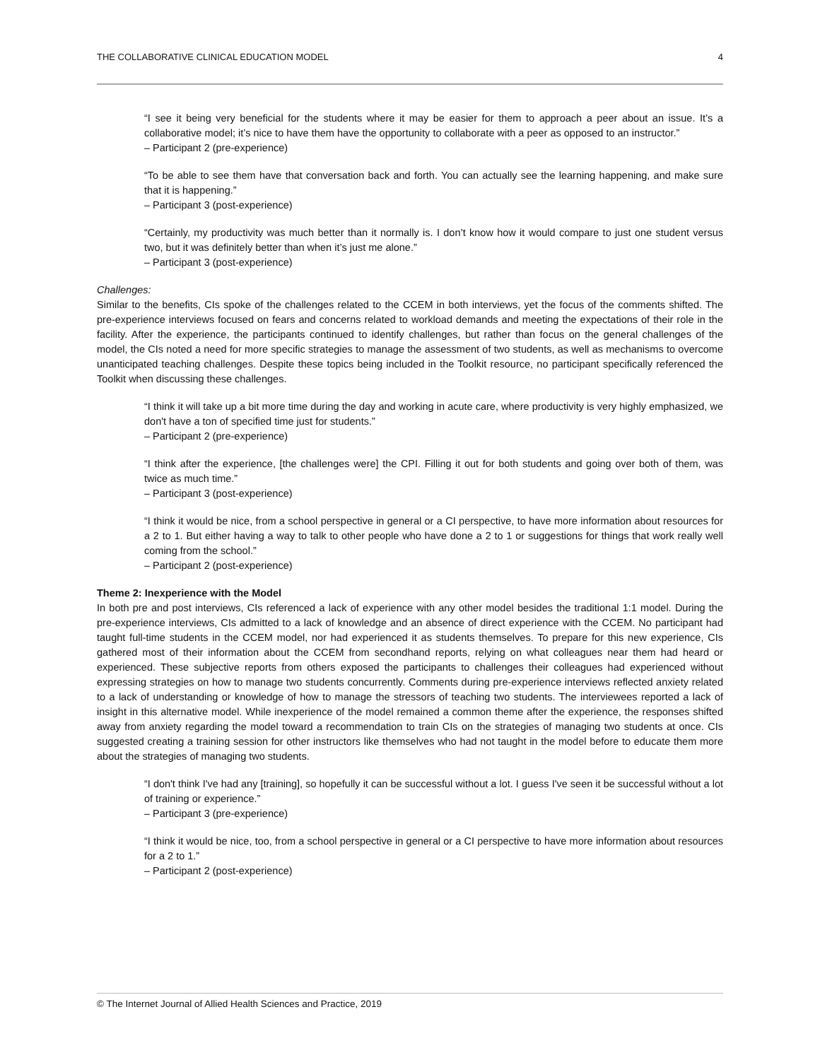THE COLLABORATIVE CLINICAL EDUCATION MODEL 4
“I see it being very beneficial for the students where it may be easier for them to approach a peer about an issue. It’s a collaborative model; it’s nice to have them have the opportunity to collaborate with a peer as opposed to an instructor.”
– Participant 2 (pre-experience)
“To be able to see them have that conversation back and forth. You can actually see the learning happening, and make sure that it is happening.”
– Participant 3 (post-experience)
“Certainly, my productivity was much better than it normally is. I don’t know how it would compare to just one student versus two, but it was definitely better than when it’s just me alone.”
– Participant 3 (post-experience)
Challenges:
Similar to the benefits, CIs spoke of the challenges related to the CCEM in both interviews, yet the focus of the comments shifted. The pre-experience interviews focused on fears and concerns related to workload demands and meeting the expectations of their role in the facility. After the experience, the participants continued to identify challenges, but rather than focus on the general challenges of the model, the CIs noted a need for more specific strategies to manage the assessment of two students, as well as mechanisms to overcome unanticipated teaching challenges. Despite these topics being included in the Toolkit resource, no participant specifically referenced the Toolkit when discussing these challenges.
“I think it will take up a bit more time during the day and working in acute care, where productivity is very highly emphasized, we don't have a ton of specified time just for students.”
– Participant 2 (pre-experience)
“I think after the experience, [the challenges were] the CPI. Filling it out for both students and going over both of them, was twice as much time.”
– Participant 3 (post-experience)
“I think it would be nice, from a school perspective in general or a CI perspective, to have more information about resources for a 2 to 1. But either having a way to talk to other people who have done a 2 to 1 or suggestions for things that work really well coming from the school.”
– Participant 2 (post-experience)
Theme 2: Inexperience with the Model
In both pre and post interviews, CIs referenced a lack of experience with any other model besides the traditional 1:1 model. During the pre-experience interviews, CIs admitted to a lack of knowledge and an absence of direct experience with the CCEM. No participant had taught full-time students in the CCEM model, nor had experienced it as students themselves. To prepare for this new experience, CIs gathered most of their information about the CCEM from secondhand reports, relying on what colleagues near them had heard or experienced. These subjective reports from others exposed the participants to challenges their colleagues had experienced without expressing strategies on how to manage two students concurrently. Comments during pre-experience interviews reflected anxiety related to a lack of understanding or knowledge of how to manage the stressors of teaching two students. The interviewees reported a lack of insight in this alternative model. While inexperience of the model remained a common theme after the experience, the responses shifted away from anxiety regarding the model toward a recommendation to train CIs on the strategies of managing two students at once. CIs suggested creating a training session for other instructors like themselves who had not taught in the model before to educate them more about the strategies of managing two students.
“I don't think I've had any [training], so hopefully it can be successful without a lot. I guess I've seen it be successful without a lot of training or experience.”
– Participant 3 (pre-experience)
“I think it would be nice, too, from a school perspective in general or a CI perspective to have more information about resources for a 2 to 1.”
– Participant 2 (post-experience)
© The Internet Journal of Allied Health Sciences and Practice, 2019